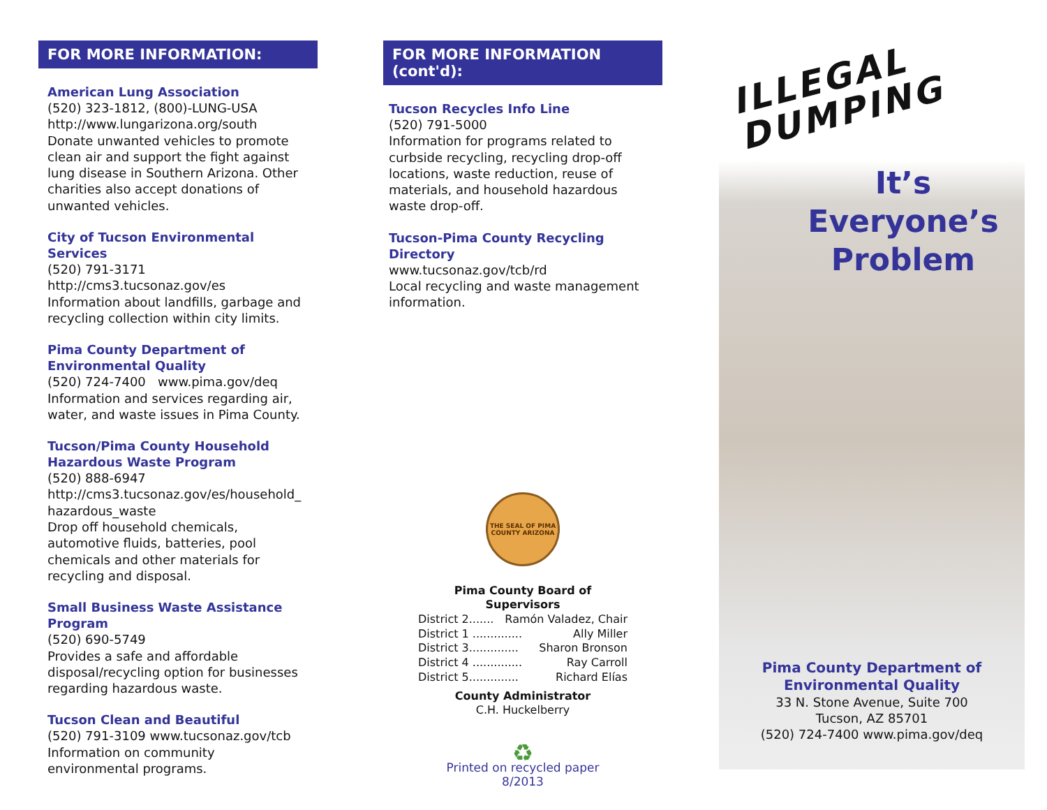FOR MORE INFORMATION:
American Lung Association
(520) 323-1812, (800)-LUNG-USA
http://www.lungarizona.org/south
Donate unwanted vehicles to promote clean air and support the fight against lung disease in Southern Arizona. Other charities also accept donations of unwanted vehicles.
City of Tucson Environmental Services
(520) 791-3171
http://cms3.tucsonaz.gov/es
Information about landfills, garbage and recycling collection within city limits.
Pima County Department of Environmental Quality
(520) 724-7400 www.pima.gov/deq
Information and services regarding air, water, and waste issues in Pima County.
Tucson/Pima County Household Hazardous Waste Program
(520) 888-6947
http://cms3.tucsonaz.gov/es/household_ hazardous_waste
Drop off household chemicals, automotive fluids, batteries, pool chemicals and other materials for recycling and disposal.
Small Business Waste Assistance Program
(520) 690-5749
Provides a safe and affordable disposal/recycling option for businesses regarding hazardous waste.
Tucson Clean and Beautiful
(520) 791-3109 www.tucsonaz.gov/tcb
Information on community environmental programs.
FOR MORE INFORMATION (cont'd):
Tucson Recycles Info Line
(520) 791-5000
Information for programs related to curbside recycling, recycling drop-off locations, waste reduction, reuse of materials, and household hazardous waste drop-off.
Tucson-Pima County Recycling Directory
www.tucsonaz.gov/tcb/rd
Local recycling and waste management information.
THE SEAL OF PIMA COUNTY ARIZONA
Pima County Board of Supervisors
District 2....... Ramón Valadez, Chair
District 1 .............. Ally Miller
District 3.............. Sharon Bronson
District 4 .............. Ray Carroll
District 5.............. Richard Elías
County Administrator
C.H. Huckelberry
♻
Printed on recycled paper
8/2013
ILLEGAL
DUMPING
It’s Everyone’s Problem
Pima County Department of
Environmental Quality
33 N. Stone Avenue, Suite 700
Tucson, AZ 85701
(520) 724-7400 www.pima.gov/deq